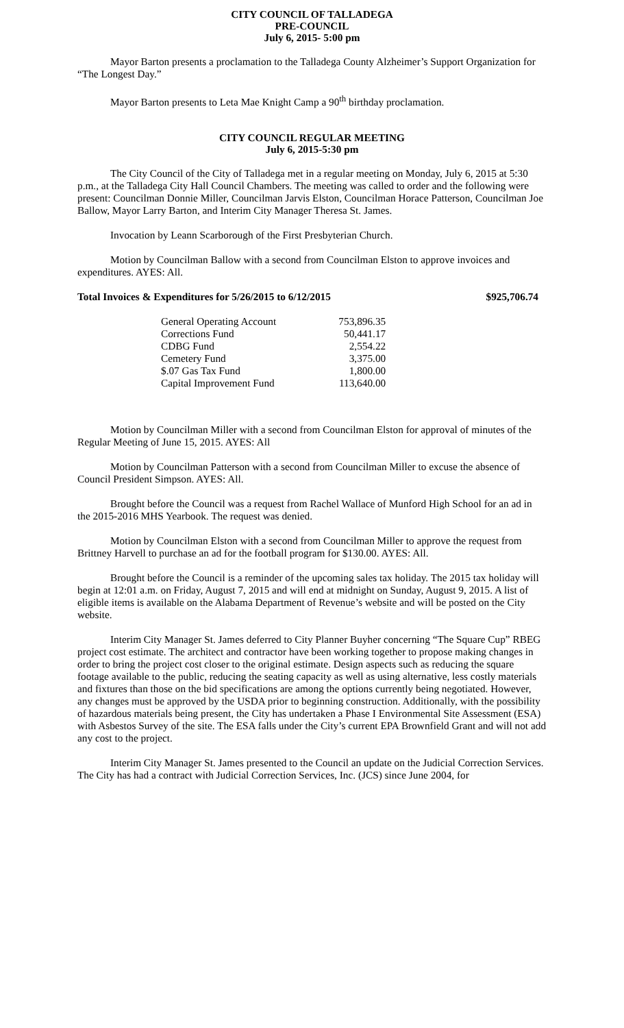CITY COUNCIL OF TALLADEGA
PRE-COUNCIL
July 6, 2015- 5:00 pm
Mayor Barton presents a proclamation to the Talladega County Alzheimer’s Support Organization for “The Longest Day.”
Mayor Barton presents to Leta Mae Knight Camp a 90<sup>th</sup> birthday proclamation.
CITY COUNCIL REGULAR MEETING
July 6, 2015-5:30 pm
The City Council of the City of Talladega met in a regular meeting on Monday, July 6, 2015 at 5:30 p.m., at the Talladega City Hall Council Chambers. The meeting was called to order and the following were present: Councilman Donnie Miller, Councilman Jarvis Elston, Councilman Horace Patterson, Councilman Joe Ballow, Mayor Larry Barton, and Interim City Manager Theresa St. James.
Invocation by Leann Scarborough of the First Presbyterian Church.
Motion by Councilman Ballow with a second from Councilman Elston to approve invoices and expenditures. AYES: All.
Total Invoices & Expenditures for 5/26/2015 to 6/12/2015 $925,706.74
| General Operating Account | 753,896.35 |
| Corrections Fund | 50,441.17 |
| CDBG Fund | 2,554.22 |
| Cemetery Fund | 3,375.00 |
| $.07 Gas Tax Fund | 1,800.00 |
| Capital Improvement Fund | 113,640.00 |
Motion by Councilman Miller with a second from Councilman Elston for approval of minutes of the Regular Meeting of June 15, 2015. AYES: All
Motion by Councilman Patterson with a second from Councilman Miller to excuse the absence of Council President Simpson. AYES: All.
Brought before the Council was a request from Rachel Wallace of Munford High School for an ad in the 2015-2016 MHS Yearbook. The request was denied.
Motion by Councilman Elston with a second from Councilman Miller to approve the request from Brittney Harvell to purchase an ad for the football program for $130.00. AYES: All.
Brought before the Council is a reminder of the upcoming sales tax holiday. The 2015 tax holiday will begin at 12:01 a.m. on Friday, August 7, 2015 and will end at midnight on Sunday, August 9, 2015. A list of eligible items is available on the Alabama Department of Revenue’s website and will be posted on the City website.
Interim City Manager St. James deferred to City Planner Buyher concerning “The Square Cup” RBEG project cost estimate. The architect and contractor have been working together to propose making changes in order to bring the project cost closer to the original estimate. Design aspects such as reducing the square footage available to the public, reducing the seating capacity as well as using alternative, less costly materials and fixtures than those on the bid specifications are among the options currently being negotiated. However, any changes must be approved by the USDA prior to beginning construction. Additionally, with the possibility of hazardous materials being present, the City has undertaken a Phase I Environmental Site Assessment (ESA) with Asbestos Survey of the site. The ESA falls under the City’s current EPA Brownfield Grant and will not add any cost to the project.
Interim City Manager St. James presented to the Council an update on the Judicial Correction Services. The City has had a contract with Judicial Correction Services, Inc. (JCS) since June 2004, for